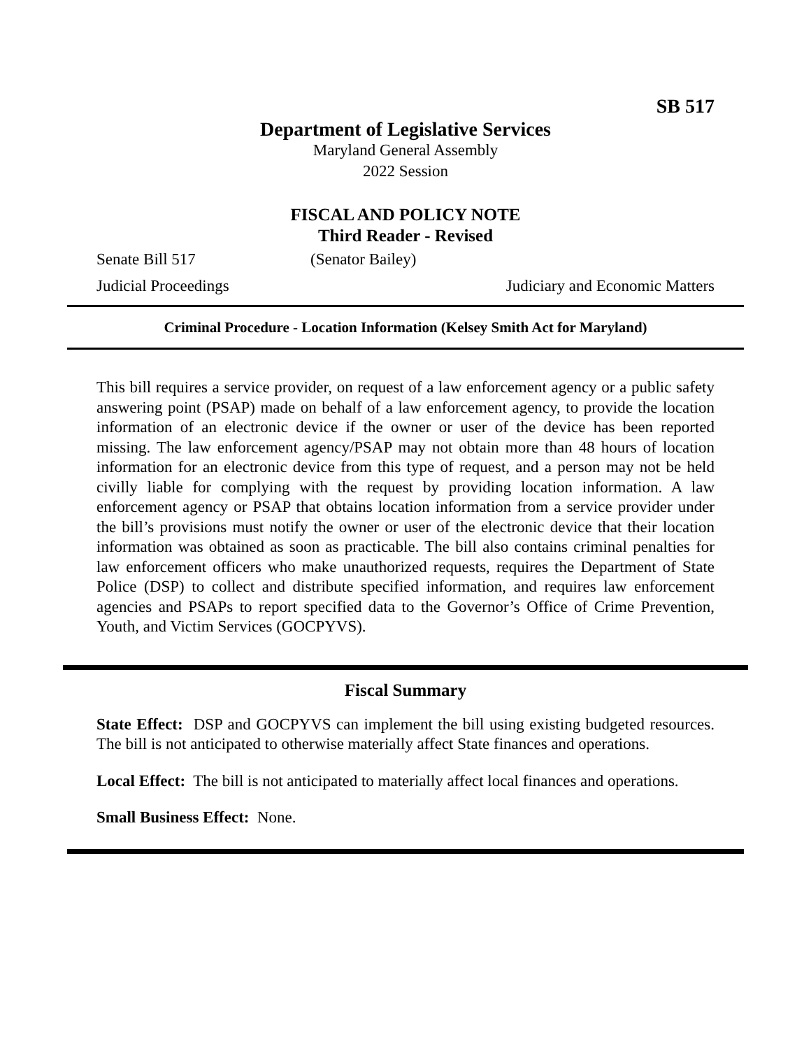SB 517
Department of Legislative Services
Maryland General Assembly
2022 Session
FISCAL AND POLICY NOTE
Third Reader - Revised
Senate Bill 517 (Senator Bailey)
Judicial Proceedings Judiciary and Economic Matters
Criminal Procedure - Location Information (Kelsey Smith Act for Maryland)
This bill requires a service provider, on request of a law enforcement agency or a public safety answering point (PSAP) made on behalf of a law enforcement agency, to provide the location information of an electronic device if the owner or user of the device has been reported missing. The law enforcement agency/PSAP may not obtain more than 48 hours of location information for an electronic device from this type of request, and a person may not be held civilly liable for complying with the request by providing location information. A law enforcement agency or PSAP that obtains location information from a service provider under the bill’s provisions must notify the owner or user of the electronic device that their location information was obtained as soon as practicable. The bill also contains criminal penalties for law enforcement officers who make unauthorized requests, requires the Department of State Police (DSP) to collect and distribute specified information, and requires law enforcement agencies and PSAPs to report specified data to the Governor’s Office of Crime Prevention, Youth, and Victim Services (GOCPYVS).
Fiscal Summary
State Effect: DSP and GOCPYVS can implement the bill using existing budgeted resources. The bill is not anticipated to otherwise materially affect State finances and operations.
Local Effect: The bill is not anticipated to materially affect local finances and operations.
Small Business Effect: None.